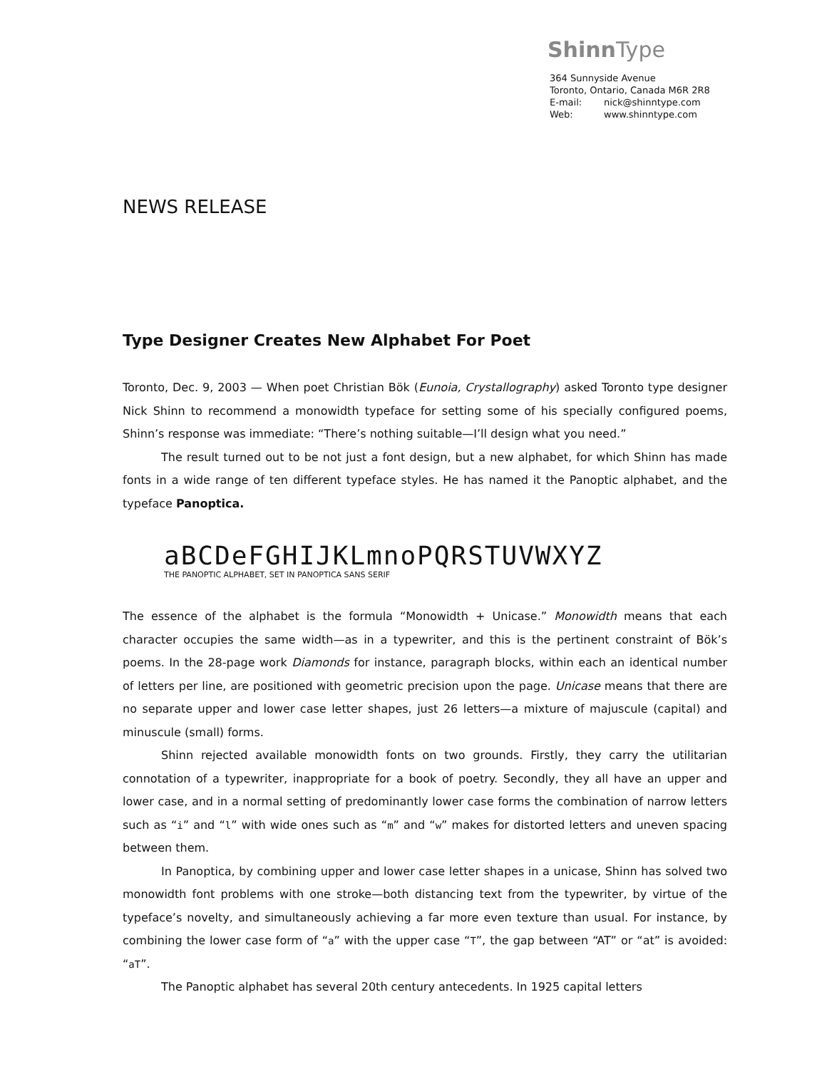Shinn Type
364 Sunnyside Avenue
Toronto, Ontario, Canada M6R 2R8
E-mail: nick@shinntype.com
Web: www.shinntype.com
NEWS RELEASE
Type Designer Creates New Alphabet For Poet
Toronto, Dec. 9, 2003 — When poet Christian Bök (Eunoia, Crystallography) asked Toronto type designer Nick Shinn to recommend a monowidth typeface for setting some of his specially configured poems, Shinn’s response was immediate: “There’s nothing suitable—I’ll design what you need.”
The result turned out to be not just a font design, but a new alphabet, for which Shinn has made fonts in a wide range of ten different typeface styles. He has named it the Panoptic alphabet, and the typeface Panoptica.
aBCDeFGHIJKLmnoPQRSTUVWXYZ
THE PANOPTIC ALPHABET, SET IN PANOPTICA SANS SERIF
The essence of the alphabet is the formula “Monowidth + Unicase.” Monowidth means that each character occupies the same width—as in a typewriter, and this is the pertinent constraint of Bök’s poems. In the 28-page work Diamonds for instance, paragraph blocks, within each an identical number of letters per line, are positioned with geometric precision upon the page. Unicase means that there are no separate upper and lower case letter shapes, just 26 letters—a mixture of majuscule (capital) and minuscule (small) forms.
Shinn rejected available monowidth fonts on two grounds. Firstly, they carry the utilitarian connotation of a typewriter, inappropriate for a book of poetry. Secondly, they all have an upper and lower case, and in a normal setting of predominantly lower case forms the combination of narrow letters such as “i” and “l” with wide ones such as “m” and “w” makes for distorted letters and uneven spacing between them.
In Panoptica, by combining upper and lower case letter shapes in a unicase, Shinn has solved two monowidth font problems with one stroke—both distancing text from the typewriter, by virtue of the typeface’s novelty, and simultaneously achieving a far more even texture than usual. For instance, by combining the lower case form of “a” with the upper case “T”, the gap between “AT” or “at” is avoided: “aT”.
The Panoptic alphabet has several 20th century antecedents. In 1925 capital letters